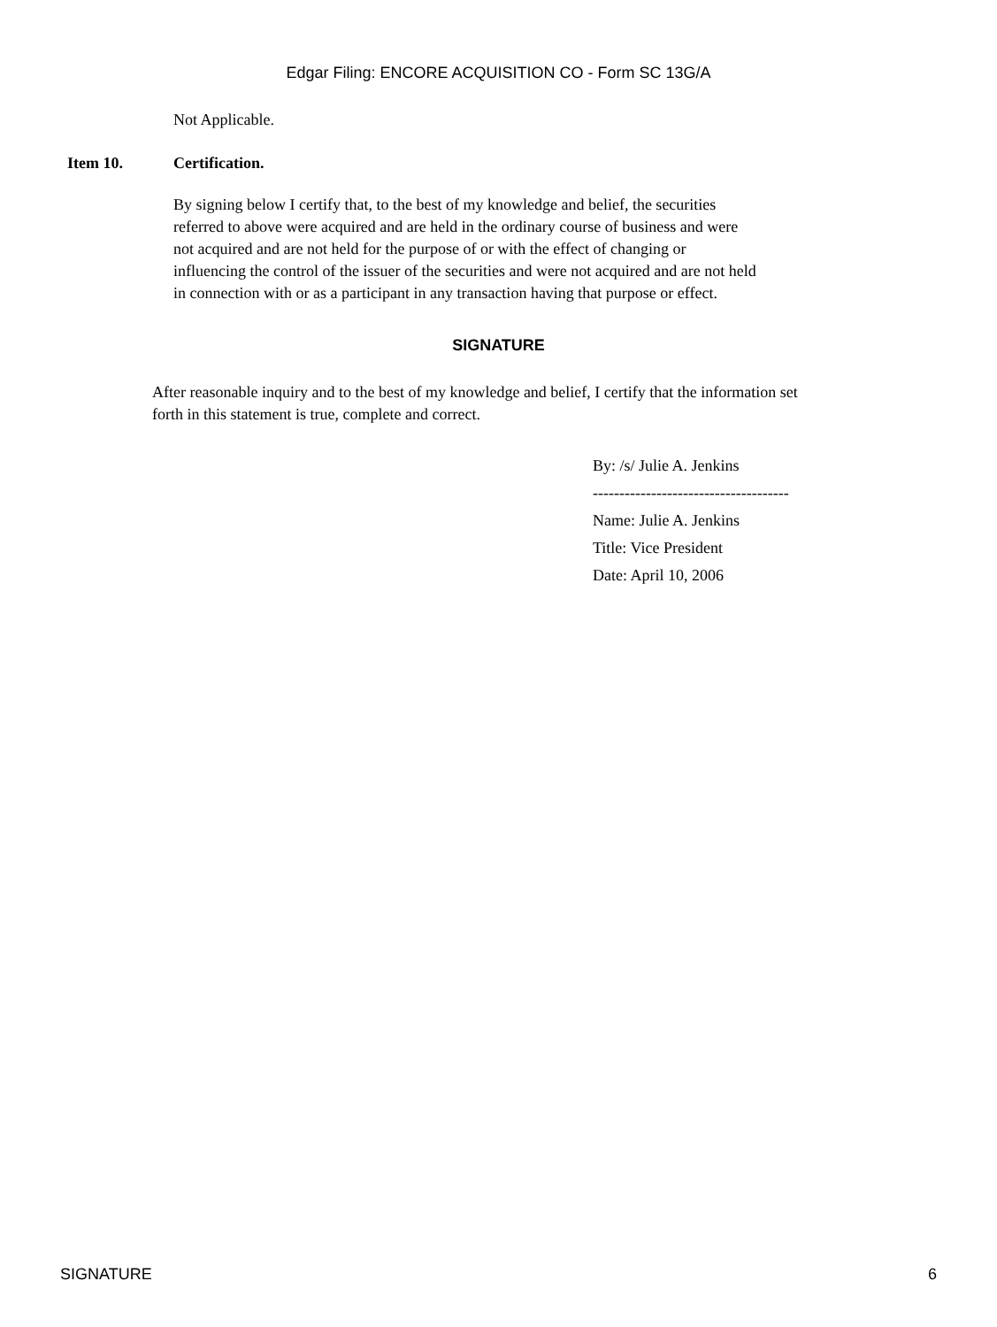Edgar Filing: ENCORE ACQUISITION CO - Form SC 13G/A
Not Applicable.
Item 10. Certification.
By signing below I certify that, to the best of my knowledge and belief, the securities referred to above were acquired and are held in the ordinary course of business and were not acquired and are not held for the purpose of or with the effect of changing or influencing the control of the issuer of the securities and were not acquired and are not held in connection with or as a participant in any transaction having that purpose or effect.
SIGNATURE
After reasonable inquiry and to the best of my knowledge and belief, I certify that the information set forth in this statement is true, complete and correct.
By: /s/ Julie A. Jenkins
-------------------------------------
Name: Julie A. Jenkins
Title: Vice President
Date: April 10, 2006
SIGNATURE 6